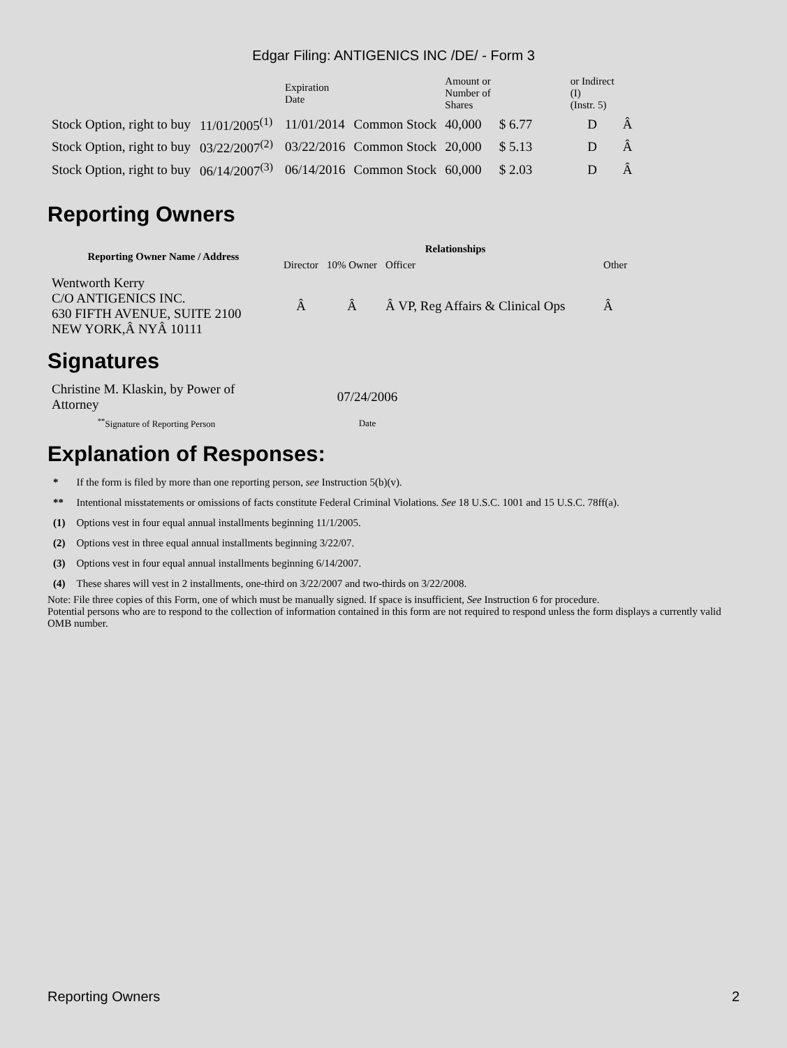Edgar Filing: ANTIGENICS INC /DE/ - Form 3
| | | Expiration Date | | Amount or Number of Shares | | or Indirect (I) (Instr. 5) | |
| Stock Option, right to buy | 11/01/2005<sup>(1)</sup> | 11/01/2014 | Common Stock | 40,000 | $ 6.77 | D | Â |
| Stock Option, right to buy | 03/22/2007<sup>(2)</sup> | 03/22/2016 | Common Stock | 20,000 | $ 5.13 | D | Â |
| Stock Option, right to buy | 06/14/2007<sup>(3)</sup> | 06/14/2016 | Common Stock | 60,000 | $ 2.03 | D | Â |
Reporting Owners
| Reporting Owner Name / Address | Relationships | | | |
| --- | --- | --- | --- | --- |
| | Director | 10% Owner | Officer | Other |
| Wentworth Kerry C/O ANTIGENICS INC. 630 FIFTH AVENUE, SUITE 2100 NEW YORK,Â NYÂ 10111 | Â | Â | Â VP, Reg Affairs & Clinical Ops | Â |
Signatures
| Christine M. Klaskin, by Power of Attorney | 07/24/2006 |
| <sup>**</sup> Signature of Reporting Person | Date |
Explanation of Responses:
| * | If the form is filed by more than one reporting person, see Instruction 5(b)(v). |
| ** | Intentional misstatements or omissions of facts constitute Federal Criminal Violations. See 18 U.S.C. 1001 and 15 U.S.C. 78ff(a). |
| (1) | Options vest in four equal annual installments beginning 11/1/2005. |
| (2) | Options vest in three equal annual installments beginning 3/22/07. |
| (3) | Options vest in four equal annual installments beginning 6/14/2007. |
| (4) | These shares will vest in 2 installments, one-third on 3/22/2007 and two-thirds on 3/22/2008. |
Note: File three copies of this Form, one of which must be manually signed. If space is insufficient, See Instruction 6 for procedure.
Potential persons who are to respond to the collection of information contained in this form are not required to respond unless the form displays a currently valid OMB number.
Reporting Owners 2